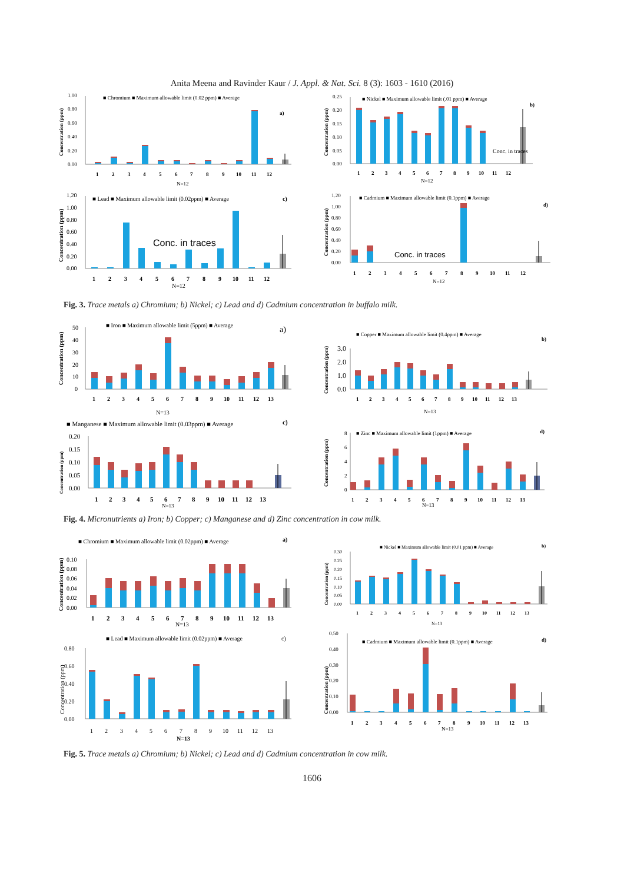Anita Meena and Ravinder Kaur / J. Appl. & Nat. Sci. 8 (3): 1603 - 1610 (2016)
■ Chromium ■ Maximum allowable limit (0.02 ppm) ■ Average
a)
Concentration (ppm)
1.00
0.80
0.60
0.40
0.20
0.00
1
2
3
4
5
6
7
8
9
10
11
12
N=12
■ Nickel ■ Maximum allowable limit (.01 ppm) ■ Average
b)
Concentration (ppm)
0.25
0.20
0.15
0.10
0.05
0.00
Conc. in traces
1
2
3
4
5
6
7
8
9
10
11
12
N=12
■ Lead ■ Maximum allowable limit (0.02ppm) ■ Average
c)
Concentration (ppm)
1.20
1.00
0.80
0.60
0.40
0.20
0.00
Conc. in traces
1
2
3
4
5
6
7
8
9
10
11
12
N=12
■ Cadmium ■ Maximum allowable limit (0.1ppm) ■ Average
d)
Concentration (ppm)
1.20
1.00
0.80
0.60
0.40
0.20
0.00
Conc. in traces
1
2
3
4
5
6
7
8
9
10
11
12
N=12
Fig. 3. Trace metals a) Chromium; b) Nickel; c) Lead and d) Cadmium concentration in buffalo milk.
■ Iron ■ Maximum allowable limit (5ppm) ■ Average
a)
Concentration (ppm)
50
40
30
20
10
0
1
2
3
4
5
6
7
8
9
10
11
12
13
N=13
■ Copper ■ Maximum allowable limit (0.4ppm) ■ Average
b)
Concentration (ppm)
3.0
2.0
1.0
0.0
1
2
3
4
5
6
7
8
9
10
11
12
13
N=13
■ Manganese ■ Maximum allowable limit (0.03ppm) ■ Average
c)
Concentration (ppm)
0.20
0.15
0.10
0.05
0.00
1
2
3
4
5
6
7
8
9
10
11
12
13
N=13
■ Zinc ■ Maximum allowable limit (1ppm) ■ Average
d)
Concentration (ppm)
8
6
4
2
0
1
2
3
4
5
6
7
8
9
10
11
12
13
N=13
Fig. 4. Micronutrients a) Iron; b) Copper; c) Manganese and d) Zinc concentration in cow milk.
■ Chromium ■ Maximum allowable limit (0.02ppm) ■ Average
a)
Concentration (ppm)
0.10
0.08
0.06
0.04
0.02
0.00
1
2
3
4
5
6
7
8
9
10
11
12
13
N=13
■ Nickel ■ Maximum allowable limit (0.01 ppm) ■ Average
b)
Concentration (ppm)
0.30
0.25
0.20
0.15
0.10
0.05
0.00
1
2
3
4
5
6
7
8
9
10
11
12
13
N=13
■ Lead ■ Maximum allowable limit (0.02ppm) ■ Average
c)
Concentration (ppm)
0.80
0.60
0.40
0.20
0.00
1
2
3
4
5
6
7
8
9
10
11
12
13
N=13
■ Cadmium ■ Maximum allowable limit (0.1ppm) ■ Average
d)
Concentration (ppm)
0.50
0.40
0.30
0.20
0.10
0.00
1
2
3
4
5
6
7
8
9
10
11
12
13
N=13
Fig. 5. Trace metals a) Chromium; b) Nickel; c) Lead and d) Cadmium concentration in cow milk.
1606